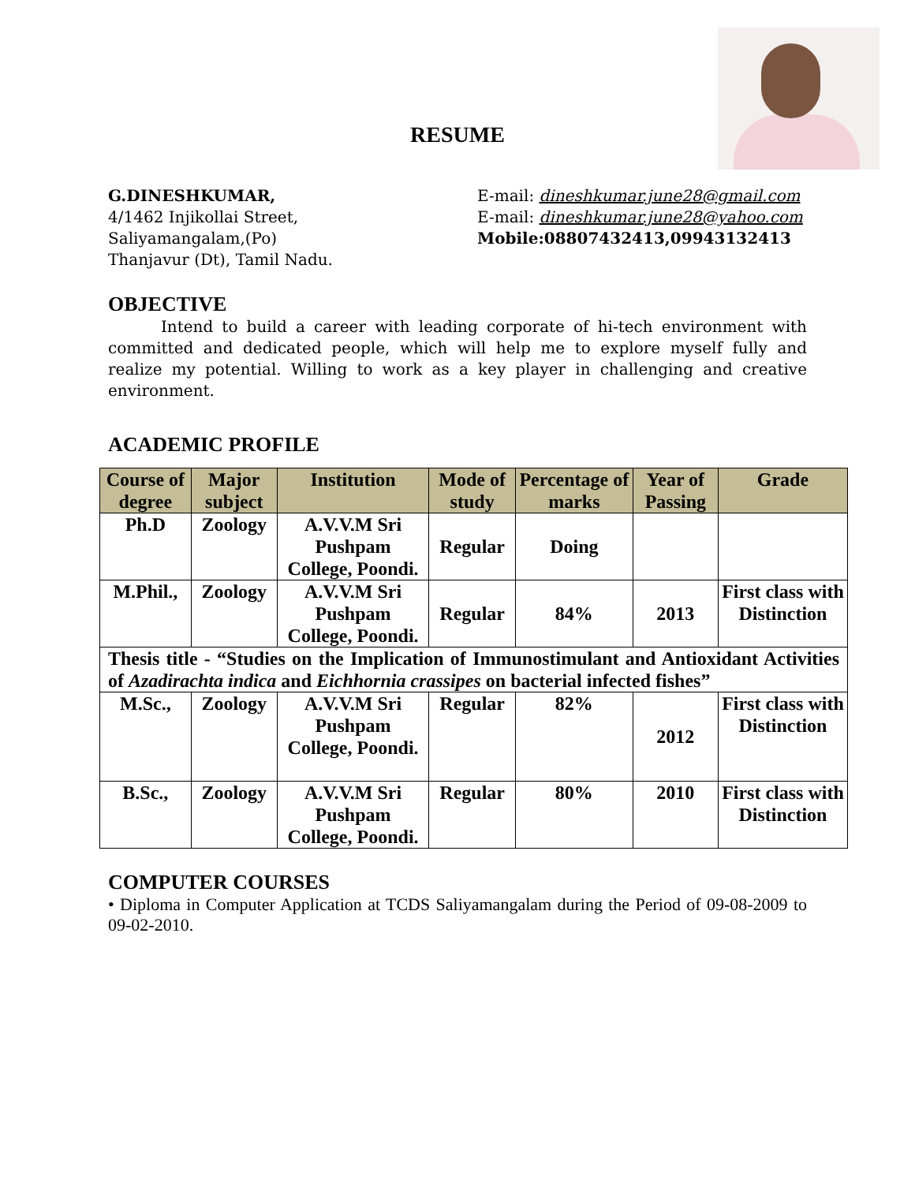RESUME
G.DINESHKUMAR,
4/1462 Injikollai Street,
Saliyamangalam,(Po)
Thanjavur (Dt), Tamil Nadu.
E-mail: dineshkumar.june28@gmail.com
E-mail: dineshkumar.june28@yahoo.com
Mobile:08807432413,09943132413
OBJECTIVE
Intend to build a career with leading corporate of hi-tech environment with committed and dedicated people, which will help me to explore myself fully and realize my potential. Willing to work as a key player in challenging and creative environment.
ACADEMIC PROFILE
| Course of degree | Major subject | Institution | Mode of study | Percentage of marks | Year of Passing | Grade |
| --- | --- | --- | --- | --- | --- | --- |
| Ph.D | Zoology | A.V.V.M Sri Pushpam College, Poondi. | Regular | Doing | | |
| M.Phil., | Zoology | A.V.V.M Sri Pushpam College, Poondi. | Regular | 84% | 2013 | First class with Distinction |
| Thesis title - “Studies on the Implication of Immunostimulant and Antioxidant Activities of Azadirachta indica and Eichhornia crassipes on bacterial infected fishes” | | | | | | |
| M.Sc., | Zoology | A.V.V.M Sri Pushpam College, Poondi. | Regular | 82% | 2012 | First class with Distinction |
| B.Sc., | Zoology | A.V.V.M Sri Pushpam College, Poondi. | Regular | 80% | 2010 | First class with Distinction |
COMPUTER COURSES
• Diploma in Computer Application at TCDS Saliyamangalam during the Period of 09-08-2009 to 09-02-2010.